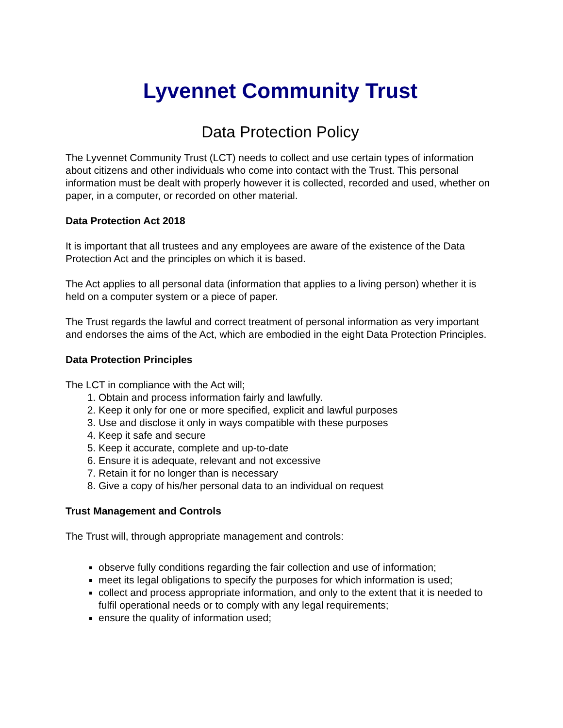Lyvennet Community Trust
Data Protection Policy
The Lyvennet Community Trust (LCT) needs to collect and use certain types of information about citizens and other individuals who come into contact with the Trust. This personal information must be dealt with properly however it is collected, recorded and used, whether on paper, in a computer, or recorded on other material.
Data Protection Act 2018
It is important that all trustees and any employees are aware of the existence of the Data Protection Act and the principles on which it is based.
The Act applies to all personal data (information that applies to a living person) whether it is held on a computer system or a piece of paper.
The Trust regards the lawful and correct treatment of personal information as very important and endorses the aims of the Act, which are embodied in the eight Data Protection Principles.
Data Protection Principles
The LCT in compliance with the Act will;
1. Obtain and process information fairly and lawfully.
2. Keep it only for one or more specified, explicit and lawful purposes
3. Use and disclose it only in ways compatible with these purposes
4. Keep it safe and secure
5. Keep it accurate, complete and up-to-date
6. Ensure it is adequate, relevant and not excessive
7. Retain it for no longer than is necessary
8. Give a copy of his/her personal data to an individual on request
Trust Management and Controls
The Trust will, through appropriate management and controls:
observe fully conditions regarding the fair collection and use of information;
meet its legal obligations to specify the purposes for which information is used;
collect and process appropriate information, and only to the extent that it is needed to fulfil operational needs or to comply with any legal requirements;
ensure the quality of information used;